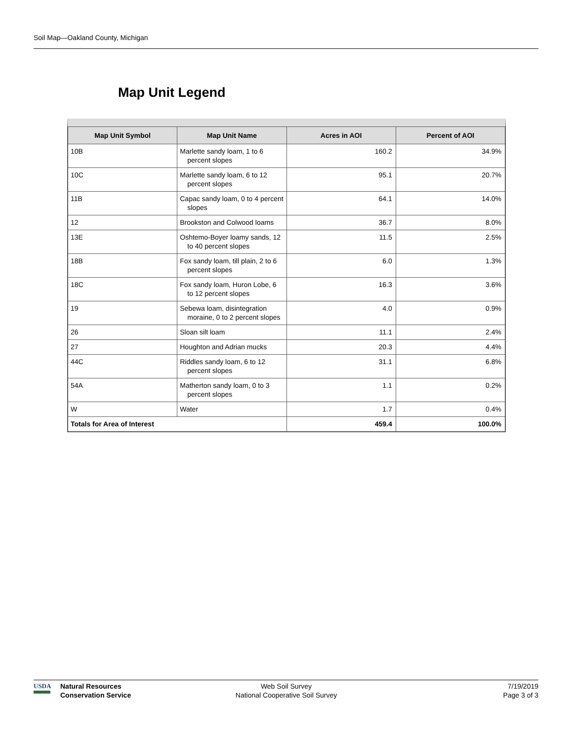Soil Map—Oakland County, Michigan
Map Unit Legend
| Map Unit Symbol | Map Unit Name | Acres in AOI | Percent of AOI |
| --- | --- | --- | --- |
| 10B | Marlette sandy loam, 1 to 6 percent slopes | 160.2 | 34.9% |
| 10C | Marlette sandy loam, 6 to 12 percent slopes | 95.1 | 20.7% |
| 11B | Capac sandy loam, 0 to 4 percent slopes | 64.1 | 14.0% |
| 12 | Brookston and Colwood loams | 36.7 | 8.0% |
| 13E | Oshtemo-Boyer loamy sands, 12 to 40 percent slopes | 11.5 | 2.5% |
| 18B | Fox sandy loam, till plain, 2 to 6 percent slopes | 6.0 | 1.3% |
| 18C | Fox sandy loam, Huron Lobe, 6 to 12 percent slopes | 16.3 | 3.6% |
| 19 | Sebewa loam, disintegration moraine, 0 to 2 percent slopes | 4.0 | 0.9% |
| 26 | Sloan silt loam | 11.1 | 2.4% |
| 27 | Houghton and Adrian mucks | 20.3 | 4.4% |
| 44C | Riddles sandy loam, 6 to 12 percent slopes | 31.1 | 6.8% |
| 54A | Matherton sandy loam, 0 to 3 percent slopes | 1.1 | 0.2% |
| W | Water | 1.7 | 0.4% |
| Totals for Area of Interest | | 459.4 | 100.0% |
USDA Natural Resources
Conservation Service
Web Soil Survey
National Cooperative Soil Survey
7/19/2019
Page 3 of 3